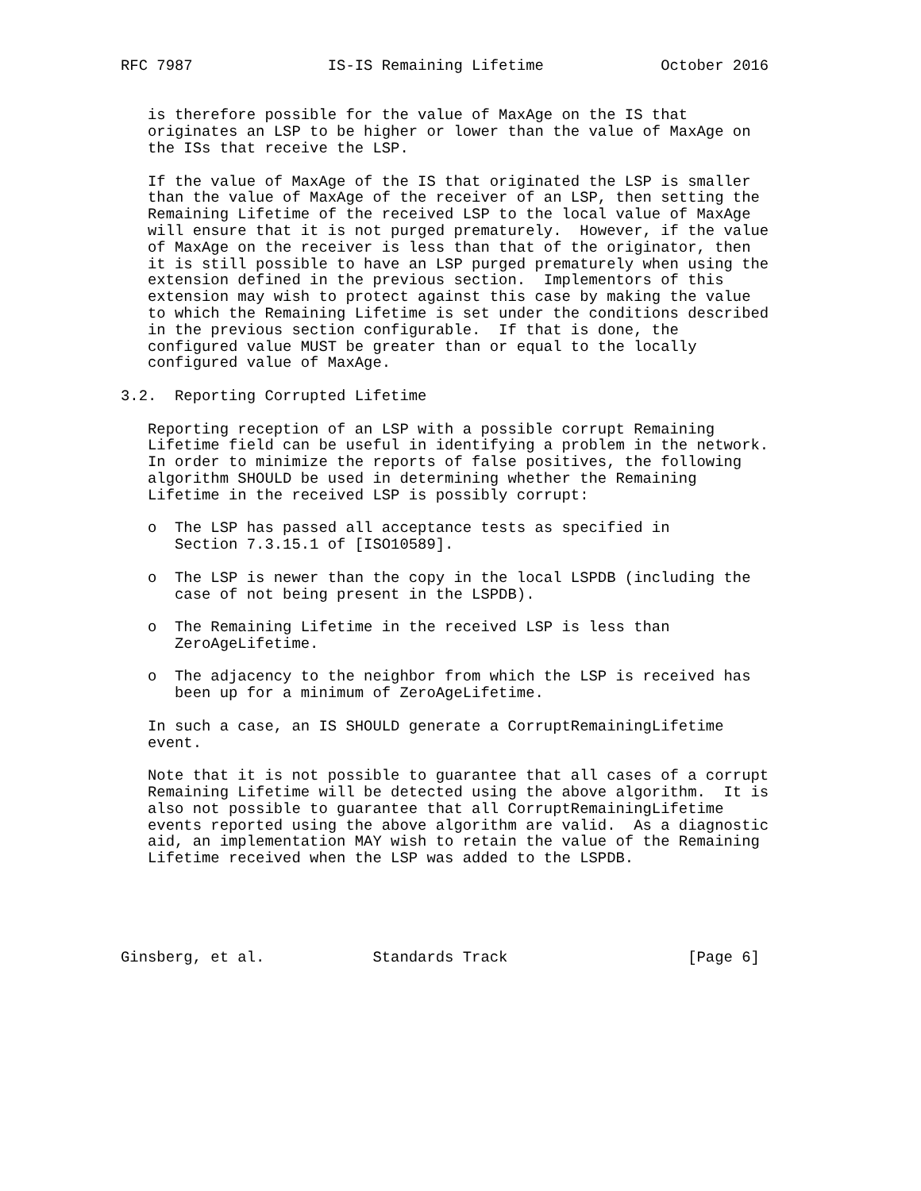RFC 7987               IS-IS Remaining Lifetime             October 2016


   is therefore possible for the value of MaxAge on the IS that
   originates an LSP to be higher or lower than the value of MaxAge on
   the ISs that receive the LSP.

   If the value of MaxAge of the IS that originated the LSP is smaller
   than the value of MaxAge of the receiver of an LSP, then setting the
   Remaining Lifetime of the received LSP to the local value of MaxAge
   will ensure that it is not purged prematurely.  However, if the value
   of MaxAge on the receiver is less than that of the originator, then
   it is still possible to have an LSP purged prematurely when using the
   extension defined in the previous section.  Implementors of this
   extension may wish to protect against this case by making the value
   to which the Remaining Lifetime is set under the conditions described
   in the previous section configurable.  If that is done, the
   configured value MUST be greater than or equal to the locally
   configured value of MaxAge.

3.2.  Reporting Corrupted Lifetime

   Reporting reception of an LSP with a possible corrupt Remaining
   Lifetime field can be useful in identifying a problem in the network.
   In order to minimize the reports of false positives, the following
   algorithm SHOULD be used in determining whether the Remaining
   Lifetime in the received LSP is possibly corrupt:

   o  The LSP has passed all acceptance tests as specified in
      Section 7.3.15.1 of [ISO10589].

   o  The LSP is newer than the copy in the local LSPDB (including the
      case of not being present in the LSPDB).

   o  The Remaining Lifetime in the received LSP is less than
      ZeroAgeLifetime.

   o  The adjacency to the neighbor from which the LSP is received has
      been up for a minimum of ZeroAgeLifetime.

   In such a case, an IS SHOULD generate a CorruptRemainingLifetime
   event.

   Note that it is not possible to guarantee that all cases of a corrupt
   Remaining Lifetime will be detected using the above algorithm.  It is
   also not possible to guarantee that all CorruptRemainingLifetime
   events reported using the above algorithm are valid.  As a diagnostic
   aid, an implementation MAY wish to retain the value of the Remaining
   Lifetime received when the LSP was added to the LSPDB.





Ginsberg, et al.            Standards Track                    [Page 6]